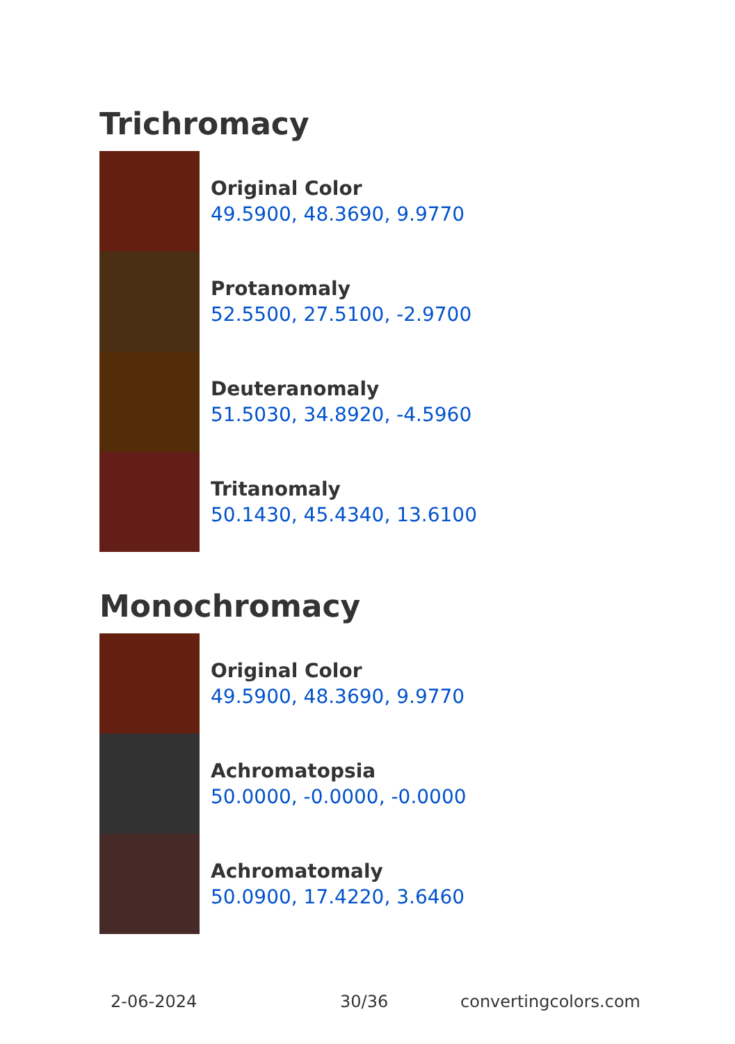Trichromacy
Original Color
49.5900, 48.3690, 9.9770
Protanomaly
52.5500, 27.5100, -2.9700
Deuteranomaly
51.5030, 34.8920, -4.5960
Tritanomaly
50.1430, 45.4340, 13.6100
Monochromacy
Original Color
49.5900, 48.3690, 9.9770
Achromatopsia
50.0000, -0.0000, -0.0000
Achromatomaly
50.0900, 17.4220, 3.6460
2-06-2024 30/36 convertingcolors.com